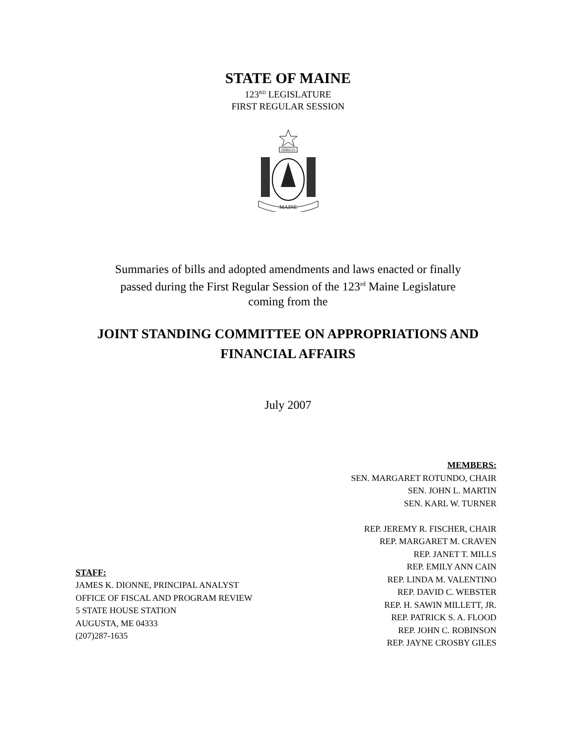STATE OF MAINE
123<sup>RD</sup> LEGISLATURE
FIRST REGULAR SESSION
DIRIGO
MAINE
Summaries of bills and adopted amendments and laws enacted or finally
passed during the First Regular Session of the 123<sup>rd</sup> Maine Legislature
coming from the
JOINT STANDING COMMITTEE ON APPROPRIATIONS AND
FINANCIAL AFFAIRS
July 2007
STAFF:
JAMES K. DIONNE, PRINCIPAL ANALYST
OFFICE OF FISCAL AND PROGRAM REVIEW
5 STATE HOUSE STATION
AUGUSTA, ME 04333
(207)287-1635
MEMBERS:
SEN. MARGARET ROTUNDO, CHAIR
SEN. JOHN L. MARTIN
SEN. KARL W. TURNER
REP. JEREMY R. FISCHER, CHAIR
REP. MARGARET M. CRAVEN
REP. JANET T. MILLS
REP. EMILY ANN CAIN
REP. LINDA M. VALENTINO
REP. DAVID C. WEBSTER
REP. H. SAWIN MILLETT, JR.
REP. PATRICK S. A. FLOOD
REP. JOHN C. ROBINSON
REP. JAYNE CROSBY GILES